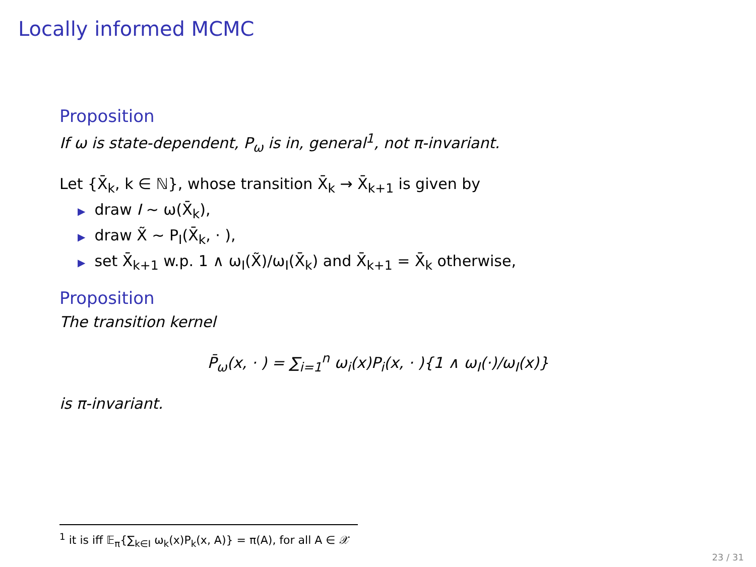Locally informed MCMC
Proposition
If ω is state-dependent, P<sub>ω</sub> is in, general<sup>1</sup>, not π-invariant.
Let {X̄<sub>k</sub>, k ∈ ℕ}, whose transition X̄<sub>k</sub> → X̄<sub>k+1</sub> is given by
▶ draw I ∼ ω(X̄<sub>k</sub>),
▶ draw X̃ ∼ P<sub>I</sub>(X̄<sub>k</sub>, · ),
▶ set X̄<sub>k+1</sub> w.p. 1 ∧ ω<sub>I</sub>(X̃)/ω<sub>I</sub>(X̄<sub>k</sub>) and X̄<sub>k+1</sub> = X̄<sub>k</sub> otherwise,
Proposition
The transition kernel
P̄<sub>ω</sub>(x, · ) = ∑<sub>i=1</sub><sup>n</sup> ω<sub>i</sub>(x)P<sub>i</sub>(x, · ){1 ∧ ω<sub>I</sub>(·)/ω<sub>I</sub>(x)}
is π-invariant.
<sup>1</sup> it is iff 𝔼<sub>π</sub>{∑<sub>k∈I</sub> ω<sub>k</sub>(x)P<sub>k</sub>(x, A)} = π(A), for all A ∈ 𝒳
23 / 31